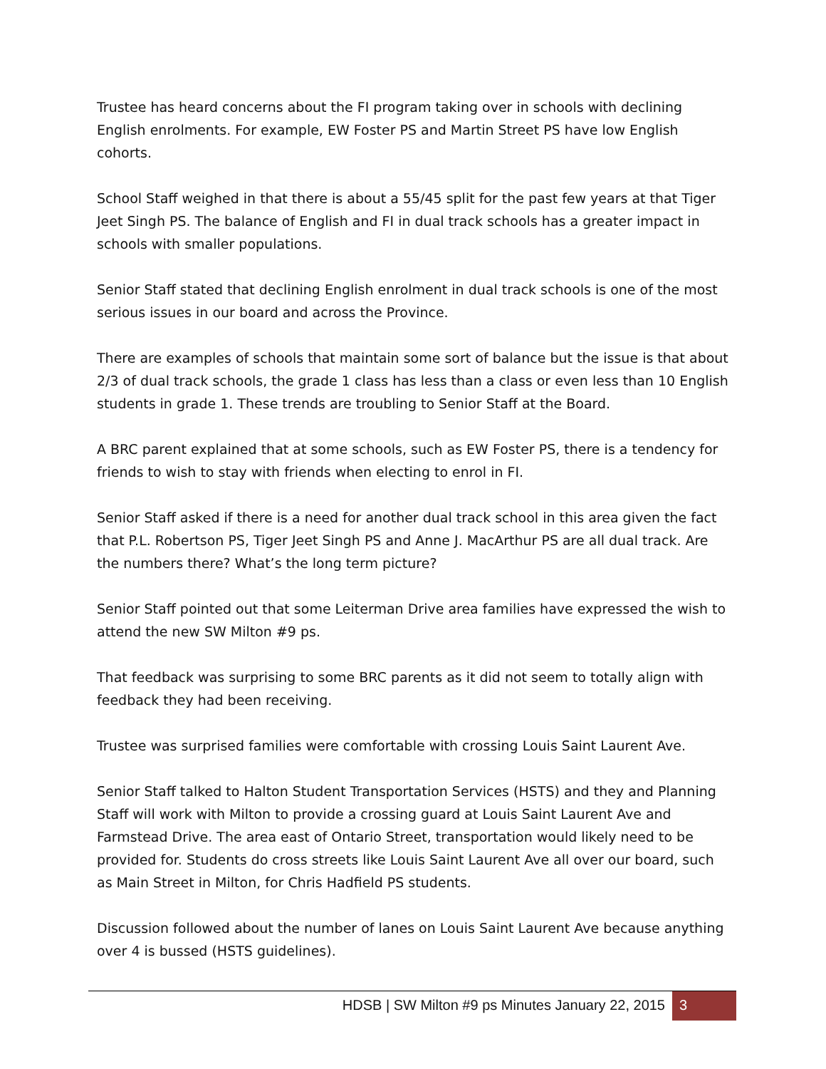Trustee has heard concerns about the FI program taking over in schools with declining English enrolments. For example, EW Foster PS and Martin Street PS have low English cohorts.
School Staff weighed in that there is about a 55/45 split for the past few years at that Tiger Jeet Singh PS. The balance of English and FI in dual track schools has a greater impact in schools with smaller populations.
Senior Staff stated that declining English enrolment in dual track schools is one of the most serious issues in our board and across the Province.
There are examples of schools that maintain some sort of balance but the issue is that about 2/3 of dual track schools, the grade 1 class has less than a class or even less than 10 English students in grade 1. These trends are troubling to Senior Staff at the Board.
A BRC parent explained that at some schools, such as EW Foster PS, there is a tendency for friends to wish to stay with friends when electing to enrol in FI.
Senior Staff asked if there is a need for another dual track school in this area given the fact that P.L. Robertson PS, Tiger Jeet Singh PS and Anne J. MacArthur PS are all dual track. Are the numbers there? What’s the long term picture?
Senior Staff pointed out that some Leiterman Drive area families have expressed the wish to attend the new SW Milton #9 ps.
That feedback was surprising to some BRC parents as it did not seem to totally align with feedback they had been receiving.
Trustee was surprised families were comfortable with crossing Louis Saint Laurent Ave.
Senior Staff talked to Halton Student Transportation Services (HSTS) and they and Planning Staff will work with Milton to provide a crossing guard at Louis Saint Laurent Ave and Farmstead Drive. The area east of Ontario Street, transportation would likely need to be provided for. Students do cross streets like Louis Saint Laurent Ave all over our board, such as Main Street in Milton, for Chris Hadfield PS students.
Discussion followed about the number of lanes on Louis Saint Laurent Ave because anything over 4 is bussed (HSTS guidelines).
HDSB | SW Milton #9 ps Minutes January 22, 2015 3